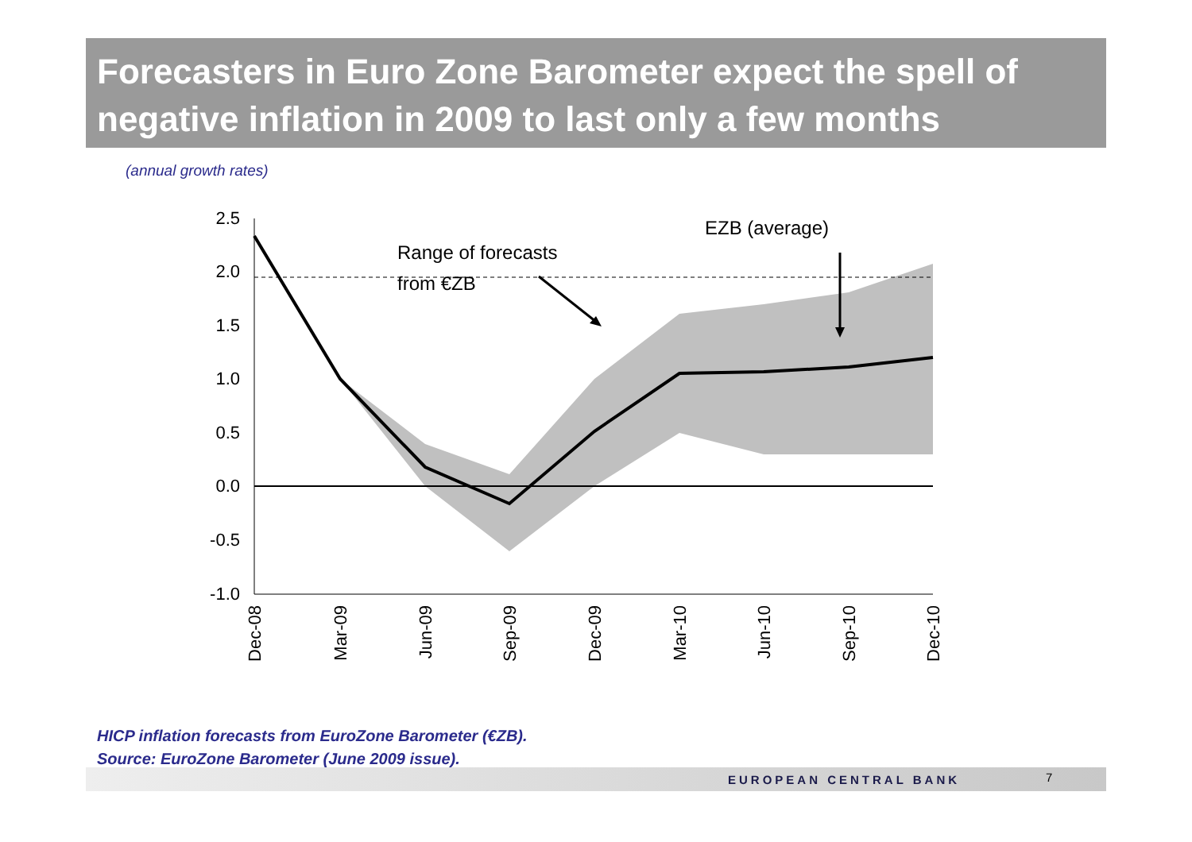Forecasters in Euro Zone Barometer expect the spell of negative inflation in 2009 to last only a few months
(annual growth rates)
2.5
2.0
1.5
1.0
0.5
0.0
-0.5
-1.0
Range of forecasts
from €ZB
EZB (average)
Dec-08
Mar-09
Jun-09
Sep-09
Dec-09
Mar-10
Jun-10
Sep-10
Dec-10
HICP inflation forecasts from EuroZone Barometer (€ZB).
Source: EuroZone Barometer (June 2009 issue).
EUROPEAN CENTRAL BANK 7